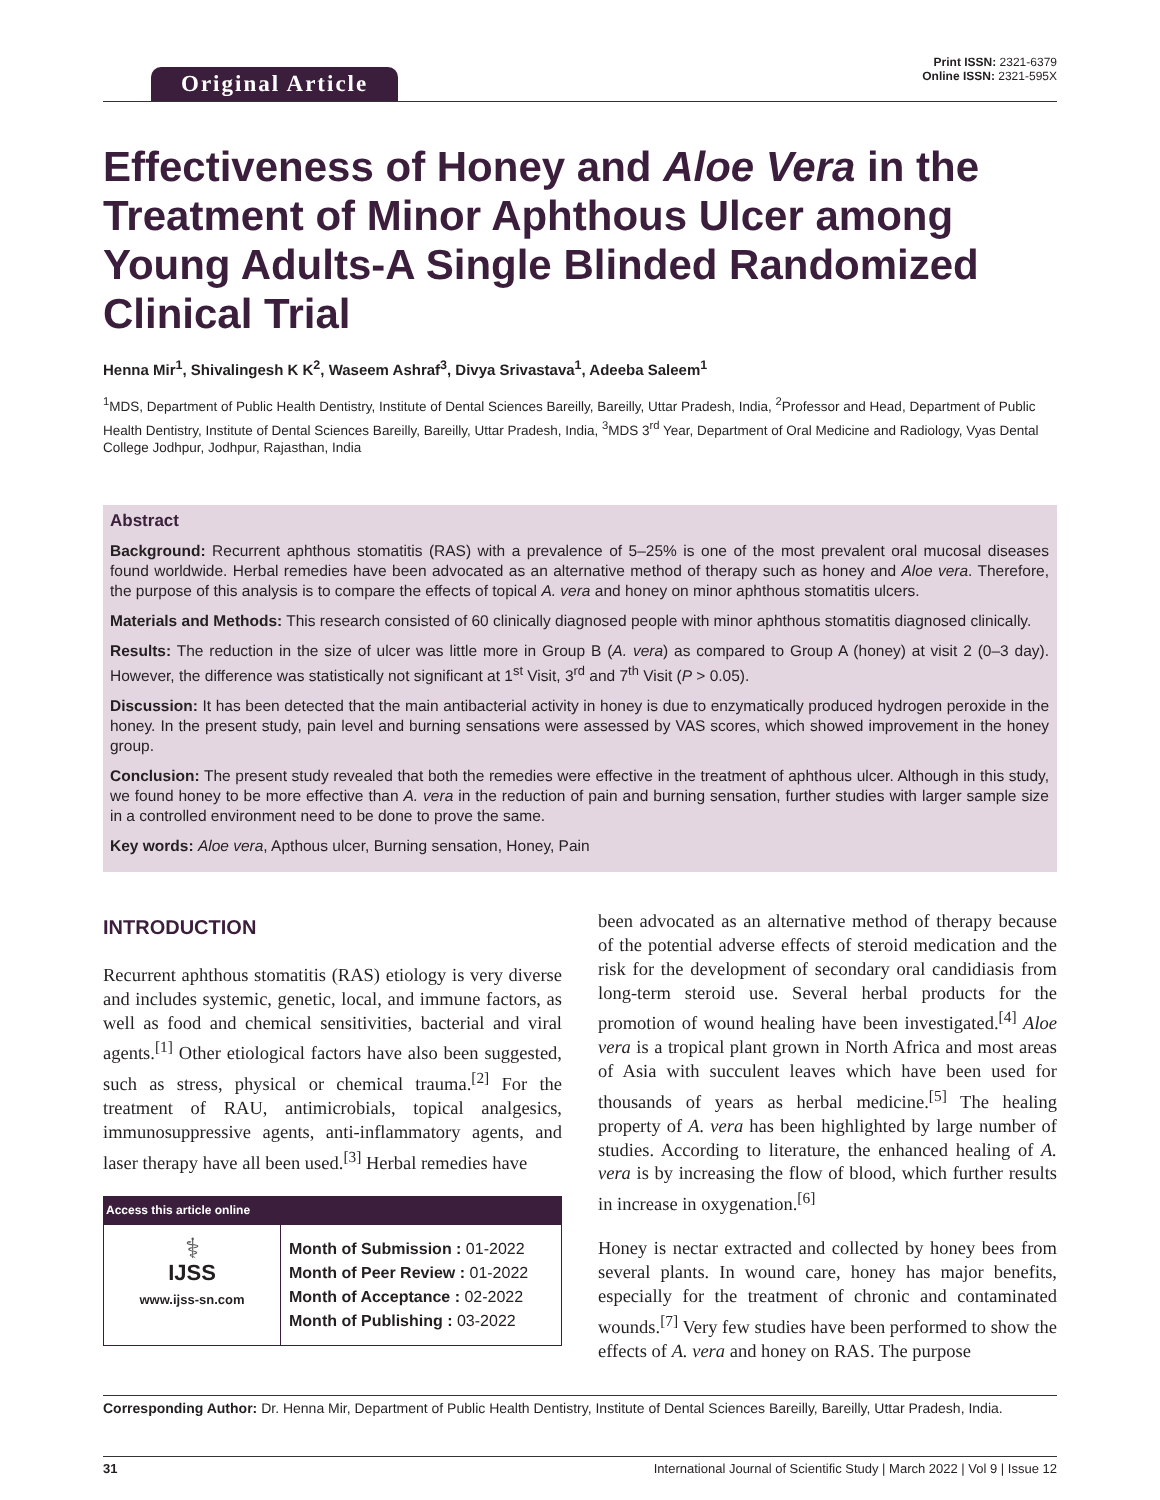Original Article
Print ISSN: 2321-6379
Online ISSN: 2321-595X
Effectiveness of Honey and Aloe Vera in the Treatment of Minor Aphthous Ulcer among Young Adults-A Single Blinded Randomized Clinical Trial
Henna Mir<sup>1</sup>, Shivalingesh K K<sup>2</sup>, Waseem Ashraf<sup>3</sup>, Divya Srivastava<sup>1</sup>, Adeeba Saleem<sup>1</sup>
<sup>1</sup> MDS, Department of Public Health Dentistry, Institute of Dental Sciences Bareilly, Bareilly, Uttar Pradesh, India, <sup>2</sup>Professor and Head, Department of Public Health Dentistry, Institute of Dental Sciences Bareilly, Bareilly, Uttar Pradesh, India, <sup>3</sup>MDS 3<sup>rd</sup> Year, Department of Oral Medicine and Radiology, Vyas Dental College Jodhpur, Jodhpur, Rajasthan, India
Abstract
Background: Recurrent aphthous stomatitis (RAS) with a prevalence of 5–25% is one of the most prevalent oral mucosal diseases found worldwide. Herbal remedies have been advocated as an alternative method of therapy such as honey and Aloe vera. Therefore, the purpose of this analysis is to compare the effects of topical A. vera and honey on minor aphthous stomatitis ulcers.
Materials and Methods: This research consisted of 60 clinically diagnosed people with minor aphthous stomatitis diagnosed clinically.
Results: The reduction in the size of ulcer was little more in Group B (A. vera) as compared to Group A (honey) at visit 2 (0–3 day). However, the difference was statistically not significant at 1<sup>st</sup> Visit, 3<sup>rd</sup> and 7<sup>th</sup> Visit (P > 0.05).
Discussion: It has been detected that the main antibacterial activity in honey is due to enzymatically produced hydrogen peroxide in the honey. In the present study, pain level and burning sensations were assessed by VAS scores, which showed improvement in the honey group.
Conclusion: The present study revealed that both the remedies were effective in the treatment of aphthous ulcer. Although in this study, we found honey to be more effective than A. vera in the reduction of pain and burning sensation, further studies with larger sample size in a controlled environment need to be done to prove the same.
Key words: Aloe vera, Apthous ulcer, Burning sensation, Honey, Pain
INTRODUCTION
Recurrent aphthous stomatitis (RAS) etiology is very diverse and includes systemic, genetic, local, and immune factors, as well as food and chemical sensitivities, bacterial and viral agents.<sup>[1]</sup> Other etiological factors have also been suggested, such as stress, physical or chemical trauma.<sup>[2]</sup> For the treatment of RAU, antimicrobials, topical analgesics, immunosuppressive agents, anti-inflammatory agents, and laser therapy have all been used.<sup>[3]</sup> Herbal remedies have
| Access this article online | |
| --- | --- |
| ⚕ IJSS www.ijss-sn.com | Month of Submission : 01-2022 Month of Peer Review : 01-2022 Month of Acceptance : 02-2022 Month of Publishing : 03-2022 |
been advocated as an alternative method of therapy because of the potential adverse effects of steroid medication and the risk for the development of secondary oral candidiasis from long-term steroid use. Several herbal products for the promotion of wound healing have been investigated.<sup>[4]</sup> Aloe vera is a tropical plant grown in North Africa and most areas of Asia with succulent leaves which have been used for thousands of years as herbal medicine.<sup>[5]</sup> The healing property of A. vera has been highlighted by large number of studies. According to literature, the enhanced healing of A. vera is by increasing the flow of blood, which further results in increase in oxygenation.<sup>[6]</sup>
Honey is nectar extracted and collected by honey bees from several plants. In wound care, honey has major benefits, especially for the treatment of chronic and contaminated wounds.<sup>[7]</sup> Very few studies have been performed to show the effects of A. vera and honey on RAS. The purpose
Corresponding Author: Dr. Henna Mir, Department of Public Health Dentistry, Institute of Dental Sciences Bareilly, Bareilly, Uttar Pradesh, India.
31 International Journal of Scientific Study | March 2022 | Vol 9 | Issue 12